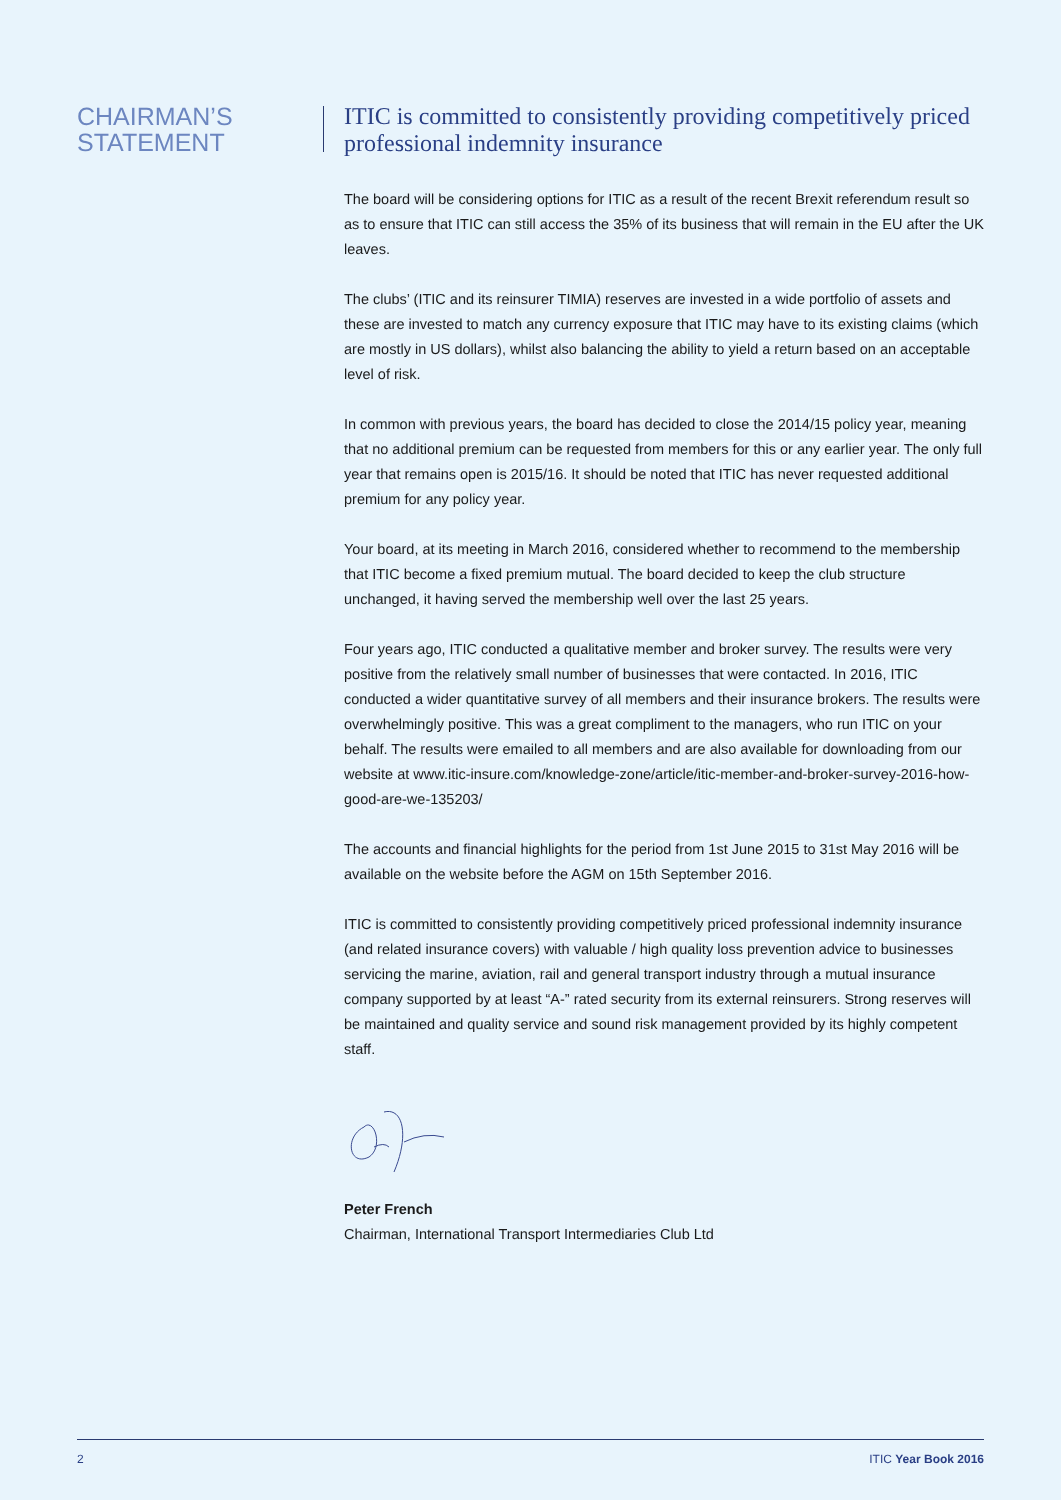CHAIRMAN’S
STATEMENT
ITIC is committed to consistently providing competitively priced professional indemnity insurance
The board will be considering options for ITIC as a result of the recent Brexit referendum result so as to ensure that ITIC can still access the 35% of its business that will remain in the EU after the UK leaves.
The clubs’ (ITIC and its reinsurer TIMIA) reserves are invested in a wide portfolio of assets and these are invested to match any currency exposure that ITIC may have to its existing claims (which are mostly in US dollars), whilst also balancing the ability to yield a return based on an acceptable level of risk.
In common with previous years, the board has decided to close the 2014/15 policy year, meaning that no additional premium can be requested from members for this or any earlier year. The only full year that remains open is 2015/16. It should be noted that ITIC has never requested additional premium for any policy year.
Your board, at its meeting in March 2016, considered whether to recommend to the membership that ITIC become a fixed premium mutual. The board decided to keep the club structure unchanged, it having served the membership well over the last 25 years.
Four years ago, ITIC conducted a qualitative member and broker survey. The results were very positive from the relatively small number of businesses that were contacted. In 2016, ITIC conducted a wider quantitative survey of all members and their insurance brokers. The results were overwhelmingly positive. This was a great compliment to the managers, who run ITIC on your behalf. The results were emailed to all members and are also available for downloading from our website at www.itic-insure.com/knowledge-zone/article/itic-member-and-broker-survey-2016-how-good-are-we-135203/
The accounts and financial highlights for the period from 1st June 2015 to 31st May 2016 will be available on the website before the AGM on 15th September 2016.
ITIC is committed to consistently providing competitively priced professional indemnity insurance (and related insurance covers) with valuable / high quality loss prevention advice to businesses servicing the marine, aviation, rail and general transport industry through a mutual insurance company supported by at least “A-” rated security from its external reinsurers. Strong reserves will be maintained and quality service and sound risk management provided by its highly competent staff.
Peter French
Chairman, International Transport Intermediaries Club Ltd
2 ITIC Year Book 2016